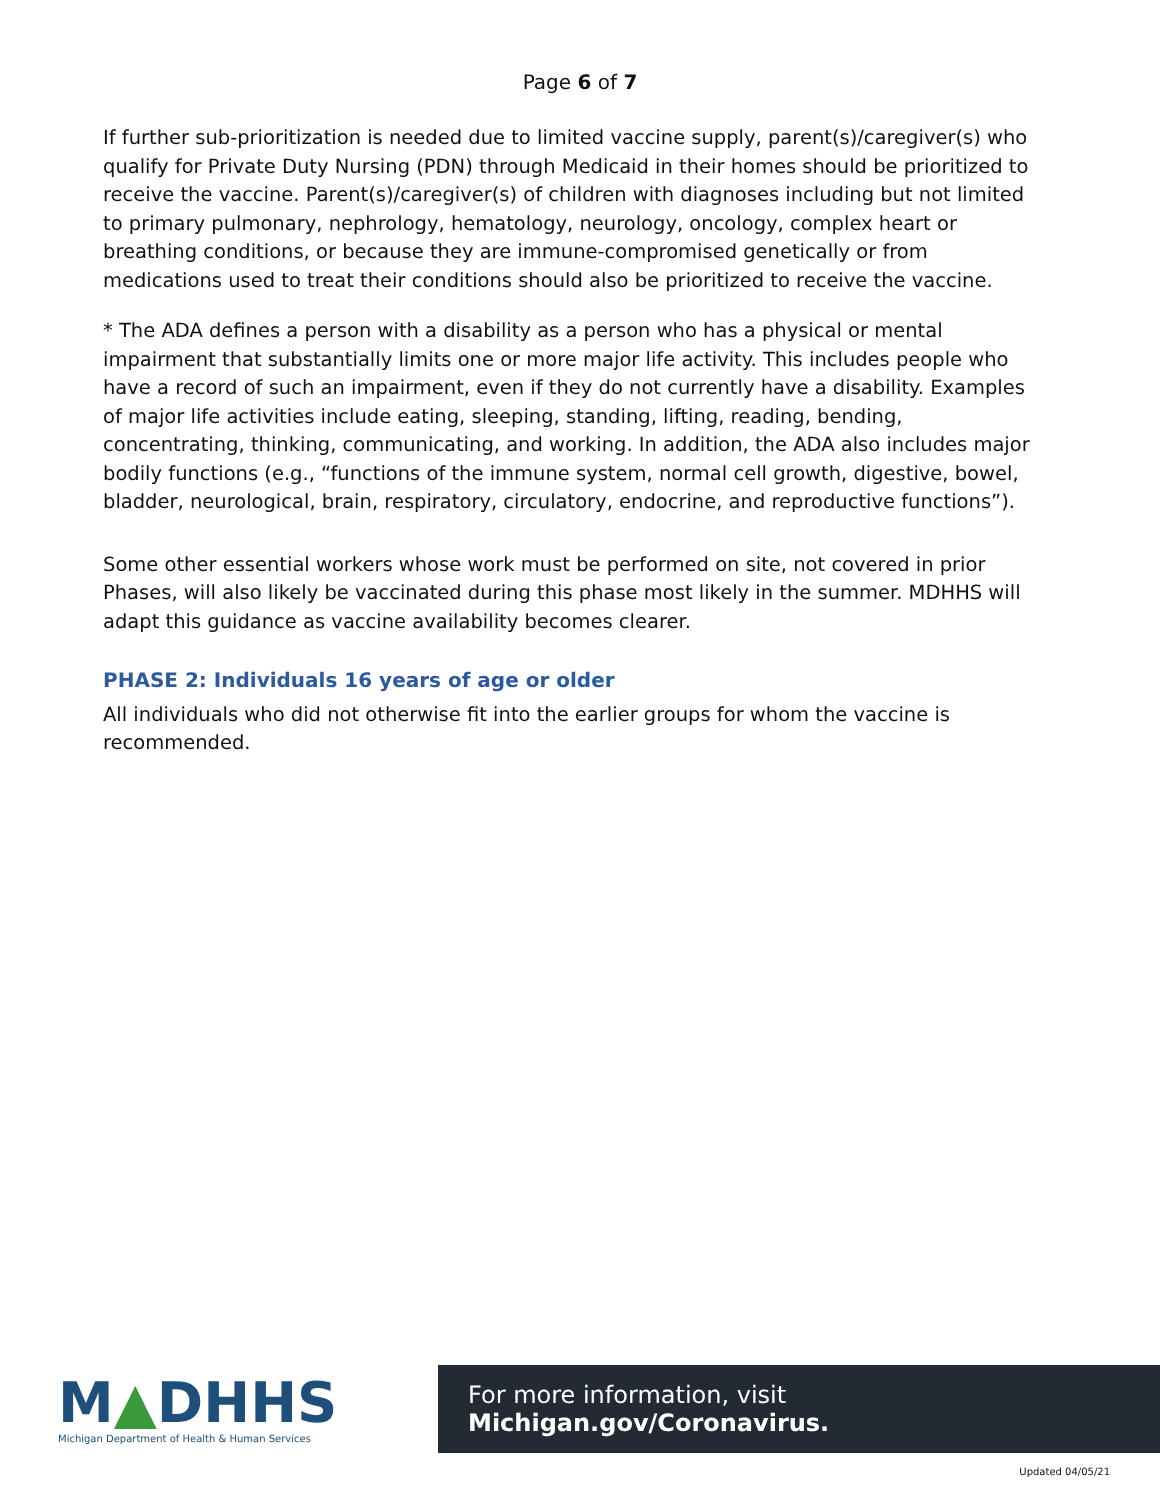Page 6 of 7
If further sub-prioritization is needed due to limited vaccine supply, parent(s)/caregiver(s) who qualify for Private Duty Nursing (PDN) through Medicaid in their homes should be prioritized to receive the vaccine. Parent(s)/caregiver(s) of children with diagnoses including but not limited to primary pulmonary, nephrology, hematology, neurology, oncology, complex heart or breathing conditions, or because they are immune-compromised genetically or from medications used to treat their conditions should also be prioritized to receive the vaccine.
* The ADA defines a person with a disability as a person who has a physical or mental impairment that substantially limits one or more major life activity. This includes people who have a record of such an impairment, even if they do not currently have a disability. Examples of major life activities include eating, sleeping, standing, lifting, reading, bending, concentrating, thinking, communicating, and working. In addition, the ADA also includes major bodily functions (e.g., “functions of the immune system, normal cell growth, digestive, bowel, bladder, neurological, brain, respiratory, circulatory, endocrine, and reproductive functions”).
Some other essential workers whose work must be performed on site, not covered in prior Phases, will also likely be vaccinated during this phase most likely in the summer. MDHHS will adapt this guidance as vaccine availability becomes clearer.
PHASE 2: Individuals 16 years of age or older
All individuals who did not otherwise fit into the earlier groups for whom the vaccine is recommended.
M▲DHHS
Michigan Department of Health & Human Services
For more information, visit Michigan.gov/Coronavirus.
Updated 04/05/21